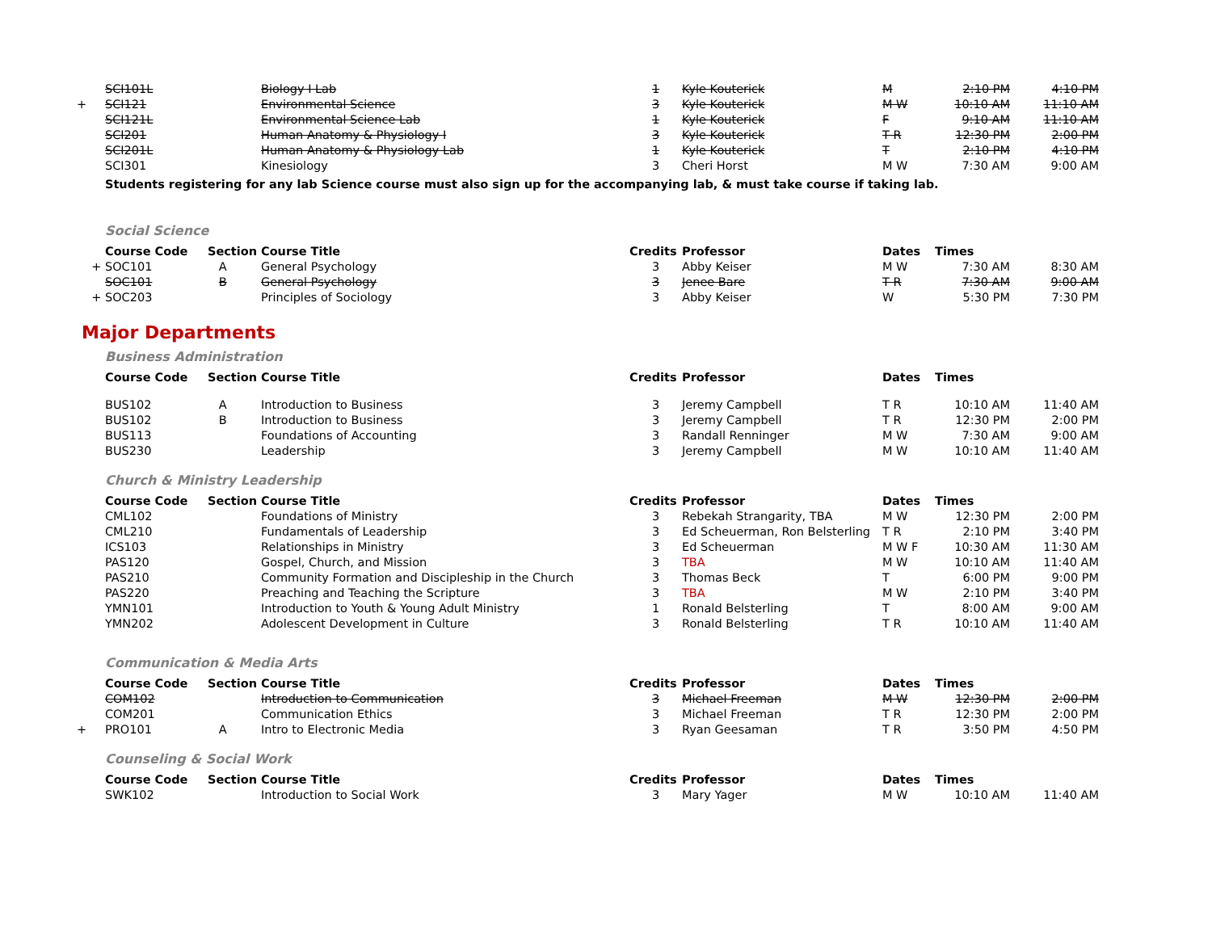| | SCI101L | | Biology I Lab | 1 | Kyle Kouterick | M | 2:10 PM | 4:10 PM |
| + | SCI121 | | Environmental Science | 3 | Kyle Kouterick | M W | 10:10 AM | 11:10 AM |
| | SCI121L | | Environmental Science Lab | 1 | Kyle Kouterick | F | 9:10 AM | 11:10 AM |
| | SCI201 | | Human Anatomy & Physiology I | 3 | Kyle Kouterick | T R | 12:30 PM | 2:00 PM |
| | SCI201L | | Human Anatomy & Physiology Lab | 1 | Kyle Kouterick | T | 2:10 PM | 4:10 PM |
| | SCI301 | | Kinesiology | 3 | Cheri Horst | M W | 7:30 AM | 9:00 AM |
Students registering for any lab Science course must also sign up for the accompanying lab, & must take course if taking lab.
Social Science
| | Course Code | Section | Course Title | Credits | Professor | Dates | Times | |
| --- | --- | --- | --- | --- | --- | --- | --- | --- |
| + | SOC101 | A | General Psychology | 3 | Abby Keiser | M W | 7:30 AM | 8:30 AM |
| | SOC101 | B | General Psychology | 3 | Jenee Bare | T R | 7:30 AM | 9:00 AM |
| + | SOC203 | | Principles of Sociology | 3 | Abby Keiser | W | 5:30 PM | 7:30 PM |
Major Departments
Business Administration
| | Course Code | Section | Course Title | Credits | Professor | Dates | Times | |
| --- | --- | --- | --- | --- | --- | --- | --- | --- |
| | BUS102 | A | Introduction to Business | 3 | Jeremy Campbell | T R | 10:10 AM | 11:40 AM |
| | BUS102 | B | Introduction to Business | 3 | Jeremy Campbell | T R | 12:30 PM | 2:00 PM |
| | BUS113 | | Foundations of Accounting | 3 | Randall Renninger | M W | 7:30 AM | 9:00 AM |
| | BUS230 | | Leadership | 3 | Jeremy Campbell | M W | 10:10 AM | 11:40 AM |
Church & Ministry Leadership
| | Course Code | Section | Course Title | Credits | Professor | Dates | Times | |
| --- | --- | --- | --- | --- | --- | --- | --- | --- |
| | CML102 | | Foundations of Ministry | 3 | Rebekah Strangarity, TBA | M W | 12:30 PM | 2:00 PM |
| | CML210 | | Fundamentals of Leadership | 3 | Ed Scheuerman, Ron Belsterling | T R | 2:10 PM | 3:40 PM |
| | ICS103 | | Relationships in Ministry | 3 | Ed Scheuerman | M W F | 10:30 AM | 11:30 AM |
| | PAS120 | | Gospel, Church, and Mission | 3 | TBA | M W | 10:10 AM | 11:40 AM |
| | PAS210 | | Community Formation and Discipleship in the Church | 3 | Thomas Beck | T | 6:00 PM | 9:00 PM |
| | PAS220 | | Preaching and Teaching the Scripture | 3 | TBA | M W | 2:10 PM | 3:40 PM |
| | YMN101 | | Introduction to Youth & Young Adult Ministry | 1 | Ronald Belsterling | T | 8:00 AM | 9:00 AM |
| | YMN202 | | Adolescent Development in Culture | 3 | Ronald Belsterling | T R | 10:10 AM | 11:40 AM |
Communication & Media Arts
| | Course Code | Section | Course Title | Credits | Professor | Dates | Times | |
| --- | --- | --- | --- | --- | --- | --- | --- | --- |
| | COM102 | | Introduction to Communication | 3 | Michael Freeman | M W | 12:30 PM | 2:00 PM |
| | COM201 | | Communication Ethics | 3 | Michael Freeman | T R | 12:30 PM | 2:00 PM |
| + | PRO101 | A | Intro to Electronic Media | 3 | Ryan Geesaman | T R | 3:50 PM | 4:50 PM |
Counseling & Social Work
| | Course Code | Section | Course Title | Credits | Professor | Dates | Times | |
| --- | --- | --- | --- | --- | --- | --- | --- | --- |
| | SWK102 | | Introduction to Social Work | 3 | Mary Yager | M W | 10:10 AM | 11:40 AM |